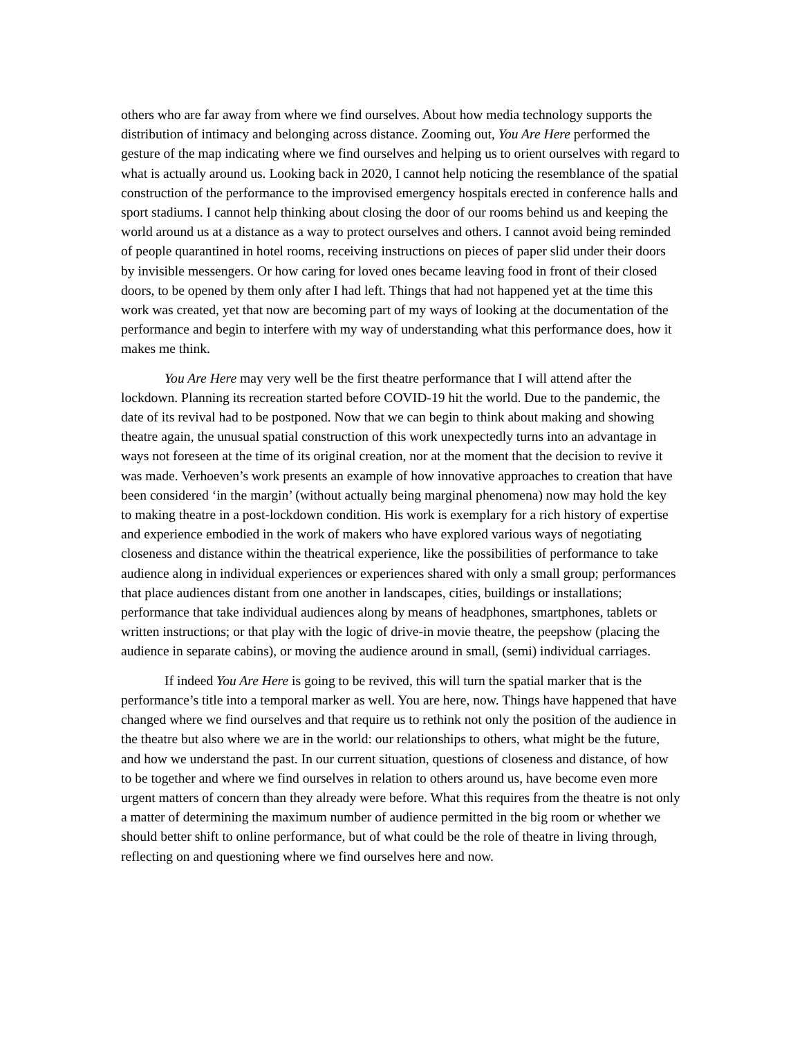others who are far away from where we find ourselves. About how media technology supports the distribution of intimacy and belonging across distance. Zooming out, You Are Here performed the gesture of the map indicating where we find ourselves and helping us to orient ourselves with regard to what is actually around us. Looking back in 2020, I cannot help noticing the resemblance of the spatial construction of the performance to the improvised emergency hospitals erected in conference halls and sport stadiums. I cannot help thinking about closing the door of our rooms behind us and keeping the world around us at a distance as a way to protect ourselves and others. I cannot avoid being reminded of people quarantined in hotel rooms, receiving instructions on pieces of paper slid under their doors by invisible messengers. Or how caring for loved ones became leaving food in front of their closed doors, to be opened by them only after I had left. Things that had not happened yet at the time this work was created, yet that now are becoming part of my ways of looking at the documentation of the performance and begin to interfere with my way of understanding what this performance does, how it makes me think.
You Are Here may very well be the first theatre performance that I will attend after the lockdown. Planning its recreation started before COVID-19 hit the world. Due to the pandemic, the date of its revival had to be postponed. Now that we can begin to think about making and showing theatre again, the unusual spatial construction of this work unexpectedly turns into an advantage in ways not foreseen at the time of its original creation, nor at the moment that the decision to revive it was made. Verhoeven’s work presents an example of how innovative approaches to creation that have been considered ‘in the margin’ (without actually being marginal phenomena) now may hold the key to making theatre in a post-lockdown condition. His work is exemplary for a rich history of expertise and experience embodied in the work of makers who have explored various ways of negotiating closeness and distance within the theatrical experience, like the possibilities of performance to take audience along in individual experiences or experiences shared with only a small group; performances that place audiences distant from one another in landscapes, cities, buildings or installations; performance that take individual audiences along by means of headphones, smartphones, tablets or written instructions; or that play with the logic of drive-in movie theatre, the peepshow (placing the audience in separate cabins), or moving the audience around in small, (semi) individual carriages.
If indeed You Are Here is going to be revived, this will turn the spatial marker that is the performance’s title into a temporal marker as well. You are here, now. Things have happened that have changed where we find ourselves and that require us to rethink not only the position of the audience in the theatre but also where we are in the world: our relationships to others, what might be the future, and how we understand the past. In our current situation, questions of closeness and distance, of how to be together and where we find ourselves in relation to others around us, have become even more urgent matters of concern than they already were before. What this requires from the theatre is not only a matter of determining the maximum number of audience permitted in the big room or whether we should better shift to online performance, but of what could be the role of theatre in living through, reflecting on and questioning where we find ourselves here and now.